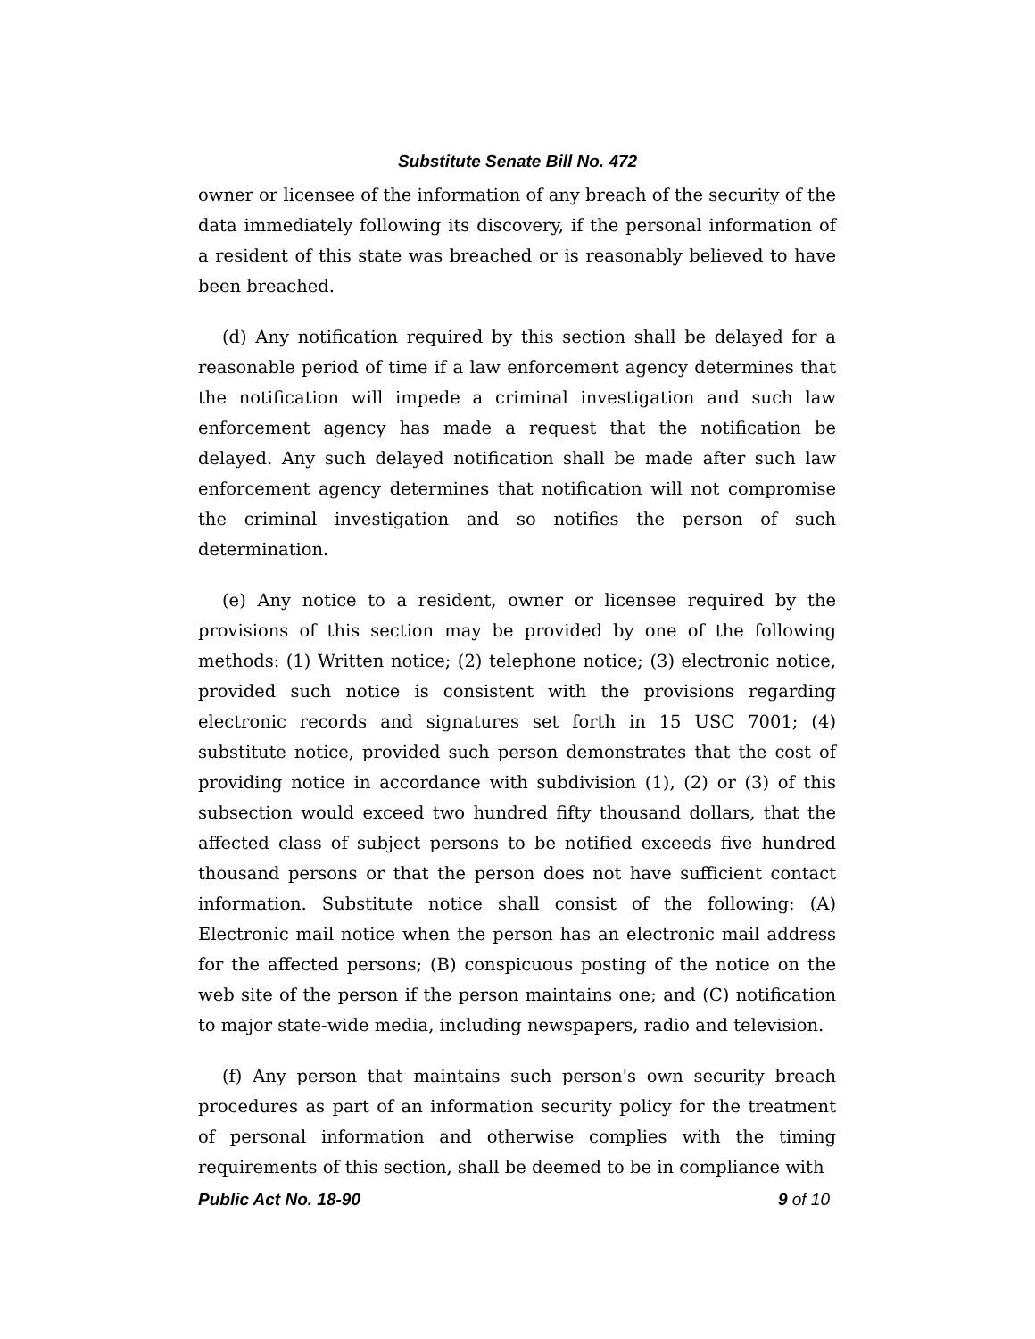Substitute Senate Bill No. 472
owner or licensee of the information of any breach of the security of the data immediately following its discovery, if the personal information of a resident of this state was breached or is reasonably believed to have been breached.
(d) Any notification required by this section shall be delayed for a reasonable period of time if a law enforcement agency determines that the notification will impede a criminal investigation and such law enforcement agency has made a request that the notification be delayed. Any such delayed notification shall be made after such law enforcement agency determines that notification will not compromise the criminal investigation and so notifies the person of such determination.
(e) Any notice to a resident, owner or licensee required by the provisions of this section may be provided by one of the following methods: (1) Written notice; (2) telephone notice; (3) electronic notice, provided such notice is consistent with the provisions regarding electronic records and signatures set forth in 15 USC 7001; (4) substitute notice, provided such person demonstrates that the cost of providing notice in accordance with subdivision (1), (2) or (3) of this subsection would exceed two hundred fifty thousand dollars, that the affected class of subject persons to be notified exceeds five hundred thousand persons or that the person does not have sufficient contact information. Substitute notice shall consist of the following: (A) Electronic mail notice when the person has an electronic mail address for the affected persons; (B) conspicuous posting of the notice on the web site of the person if the person maintains one; and (C) notification to major state-wide media, including newspapers, radio and television.
(f) Any person that maintains such person's own security breach procedures as part of an information security policy for the treatment of personal information and otherwise complies with the timing requirements of this section, shall be deemed to be in compliance with
Public Act No. 18-90 9 of 10